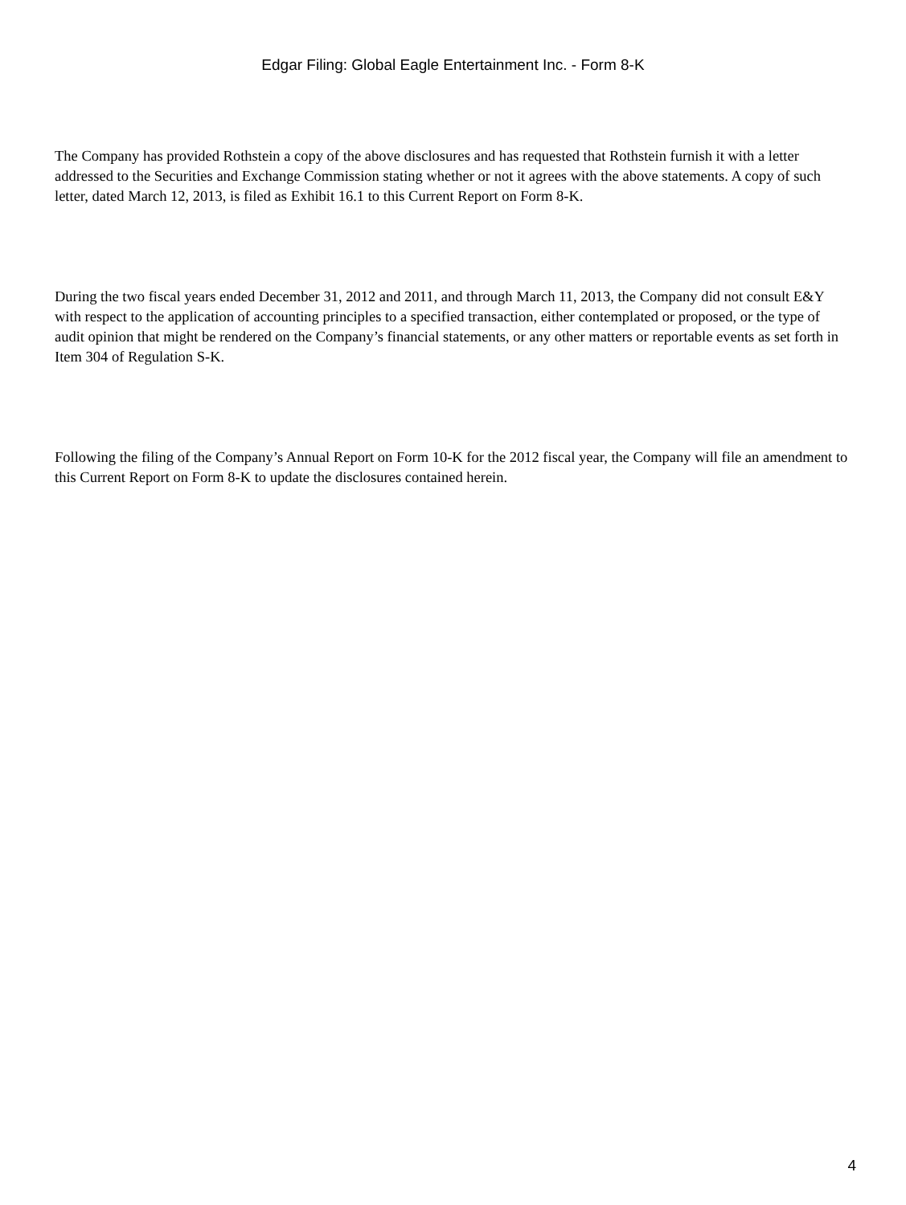Edgar Filing: Global Eagle Entertainment Inc. - Form 8-K
The Company has provided Rothstein a copy of the above disclosures and has requested that Rothstein furnish it with a letter addressed to the Securities and Exchange Commission stating whether or not it agrees with the above statements. A copy of such letter, dated March 12, 2013, is filed as Exhibit 16.1 to this Current Report on Form 8-K.
During the two fiscal years ended December 31, 2012 and 2011, and through March 11, 2013, the Company did not consult E&Y with respect to the application of accounting principles to a specified transaction, either contemplated or proposed, or the type of audit opinion that might be rendered on the Company’s financial statements, or any other matters or reportable events as set forth in Item 304 of Regulation S-K.
Following the filing of the Company’s Annual Report on Form 10-K for the 2012 fiscal year, the Company will file an amendment to this Current Report on Form 8-K to update the disclosures contained herein.
4